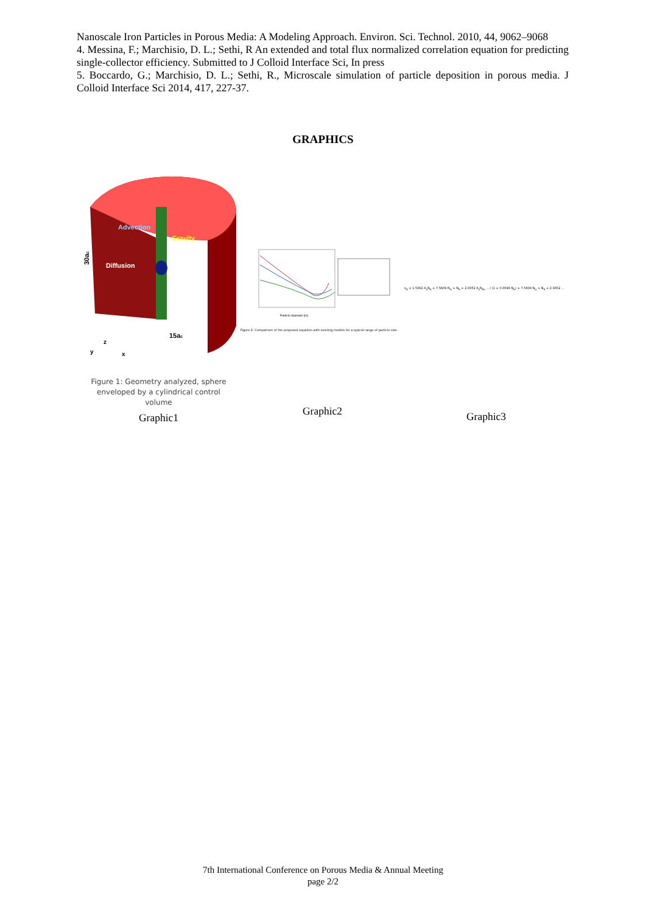Nanoscale Iron Particles in Porous Media: A Modeling Approach. Environ. Sci. Technol. 2010, 44, 9062–9068
4. Messina, F.; Marchisio, D. L.; Sethi, R An extended and total flux normalized correlation equation for predicting single-collector efficiency. Submitted to J Colloid Interface Sci, In press
5. Boccardo, G.; Marchisio, D. L.; Sethi, R., Microscale simulation of particle deposition in porous media. J Colloid Interface Sci 2014, 417, 227-37.
GRAPHICS
Advection
Gravity
Diffusion
30ac
15ac
z
y
x
Figure 1: Geometry analyzed, sphere enveloped by a cylindrical control volume
Graphic1
Particle diameter [m]
Figure 2: Comparison of the proposed equation with existing models for a typical range of particle size.
Graphic2
η<sub>0</sub> = 1.5062 A<sub>s</sub>N<sub>R</sub> + 7.5609 N<sub>G</sub> + N<sub>R</sub> + 2.9352 A<sub>s</sub>N<sub>Pe</sub> ... / (1 + 0.0098 N<sub>R</sub>) + 7.5609 N<sub>G</sub> + N<sub>R</sub> + 2.9352 ...
Graphic3
7th International Conference on Porous Media & Annual Meeting
page 2/2